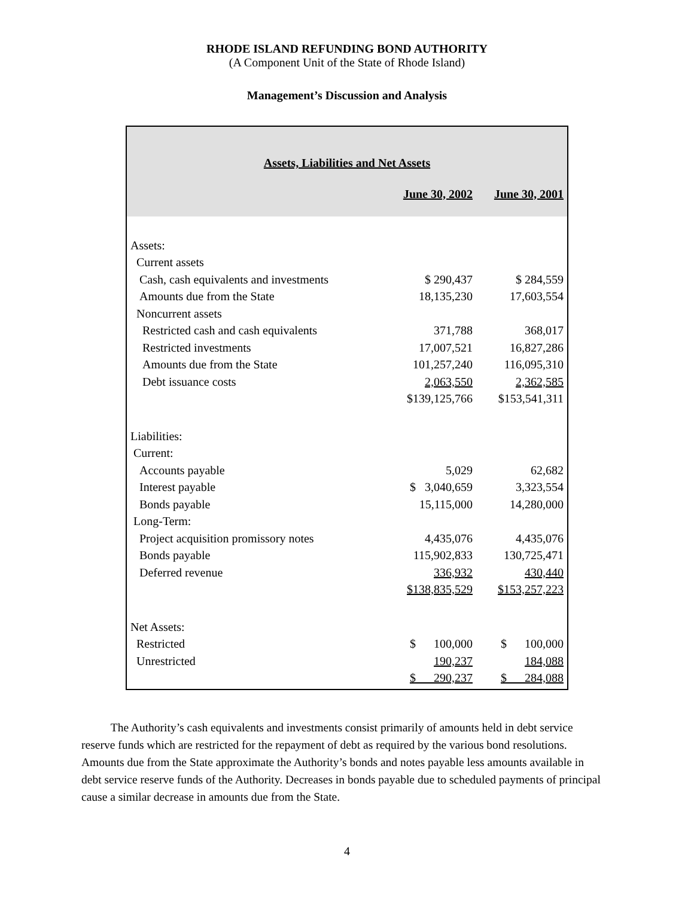RHODE ISLAND REFUNDING BOND AUTHORITY
(A Component Unit of the State of Rhode Island)
Management’s Discussion and Analysis
| Assets, Liabilities and Net Assets | | |
| | June 30, 2002 | June 30, 2001 |
| Assets: | | |
| Current assets | | |
| Cash, cash equivalents and investments | $ 290,437 | $ 284,559 |
| Amounts due from the State | 18,135,230 | 17,603,554 |
| Noncurrent assets | | |
| Restricted cash and cash equivalents | 371,788 | 368,017 |
| Restricted investments | 17,007,521 | 16,827,286 |
| Amounts due from the State | 101,257,240 | 116,095,310 |
| Debt issuance costs | 2,063,550 | 2,362,585 |
| | $139,125,766 | $153,541,311 |
| Liabilities: | | |
| Current: | | |
| Accounts payable | 5,029 | 62,682 |
| Interest payable | $ 3,040,659 | 3,323,554 |
| Bonds payable | 15,115,000 | 14,280,000 |
| Long-Term: | | |
| Project acquisition promissory notes | 4,435,076 | 4,435,076 |
| Bonds payable | 115,902,833 | 130,725,471 |
| Deferred revenue | 336,932 | 430,440 |
| | $138,835,529 | $153,257,223 |
| Net Assets: | | |
| Restricted | $ 100,000 | $ 100,000 |
| Unrestricted | 190,237 | 184,088 |
| | $ 290,237 | $ 284,088 |
The Authority’s cash equivalents and investments consist primarily of amounts held in debt service reserve funds which are restricted for the repayment of debt as required by the various bond resolutions. Amounts due from the State approximate the Authority’s bonds and notes payable less amounts available in debt service reserve funds of the Authority. Decreases in bonds payable due to scheduled payments of principal cause a similar decrease in amounts due from the State.
4